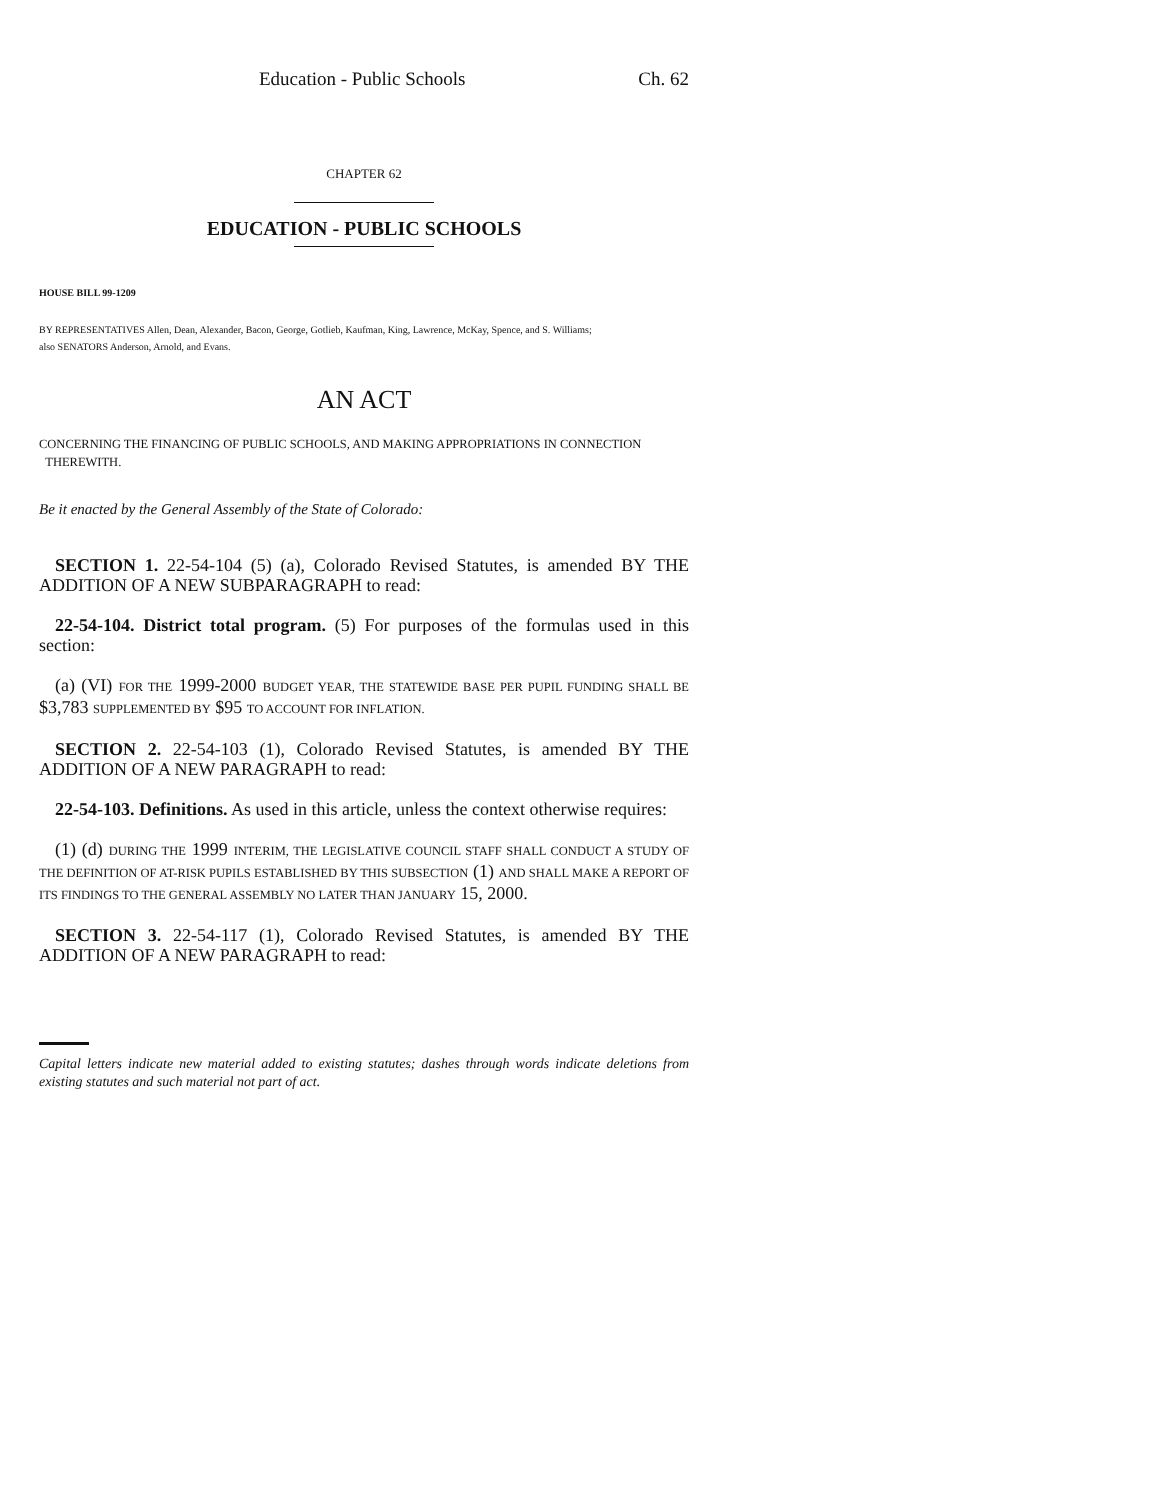Education - Public Schools Ch. 62
CHAPTER 62
EDUCATION - PUBLIC SCHOOLS
HOUSE BILL 99-1209
BY REPRESENTATIVES Allen, Dean, Alexander, Bacon, George, Gotlieb, Kaufman, King, Lawrence, McKay, Spence, and S. Williams;
also SENATORS Anderson, Arnold, and Evans.
AN ACT
CONCERNING THE FINANCING OF PUBLIC SCHOOLS, AND MAKING APPROPRIATIONS IN CONNECTION
THEREWITH.
Be it enacted by the General Assembly of the State of Colorado:
SECTION 1. 22-54-104 (5) (a), Colorado Revised Statutes, is amended BY THE ADDITION OF A NEW SUBPARAGRAPH to read:
22-54-104. District total program. (5) For purposes of the formulas used in this section:
(a) (VI) FOR THE 1999-2000 BUDGET YEAR, THE STATEWIDE BASE PER PUPIL FUNDING SHALL BE $3,783 SUPPLEMENTED BY $95 TO ACCOUNT FOR INFLATION.
SECTION 2. 22-54-103 (1), Colorado Revised Statutes, is amended BY THE ADDITION OF A NEW PARAGRAPH to read:
22-54-103. Definitions. As used in this article, unless the context otherwise requires:
(1) (d) DURING THE 1999 INTERIM, THE LEGISLATIVE COUNCIL STAFF SHALL CONDUCT A STUDY OF THE DEFINITION OF AT-RISK PUPILS ESTABLISHED BY THIS SUBSECTION (1) AND SHALL MAKE A REPORT OF ITS FINDINGS TO THE GENERAL ASSEMBLY NO LATER THAN JANUARY 15, 2000.
SECTION 3. 22-54-117 (1), Colorado Revised Statutes, is amended BY THE ADDITION OF A NEW PARAGRAPH to read:
Capital letters indicate new material added to existing statutes; dashes through words indicate deletions from existing statutes and such material not part of act.